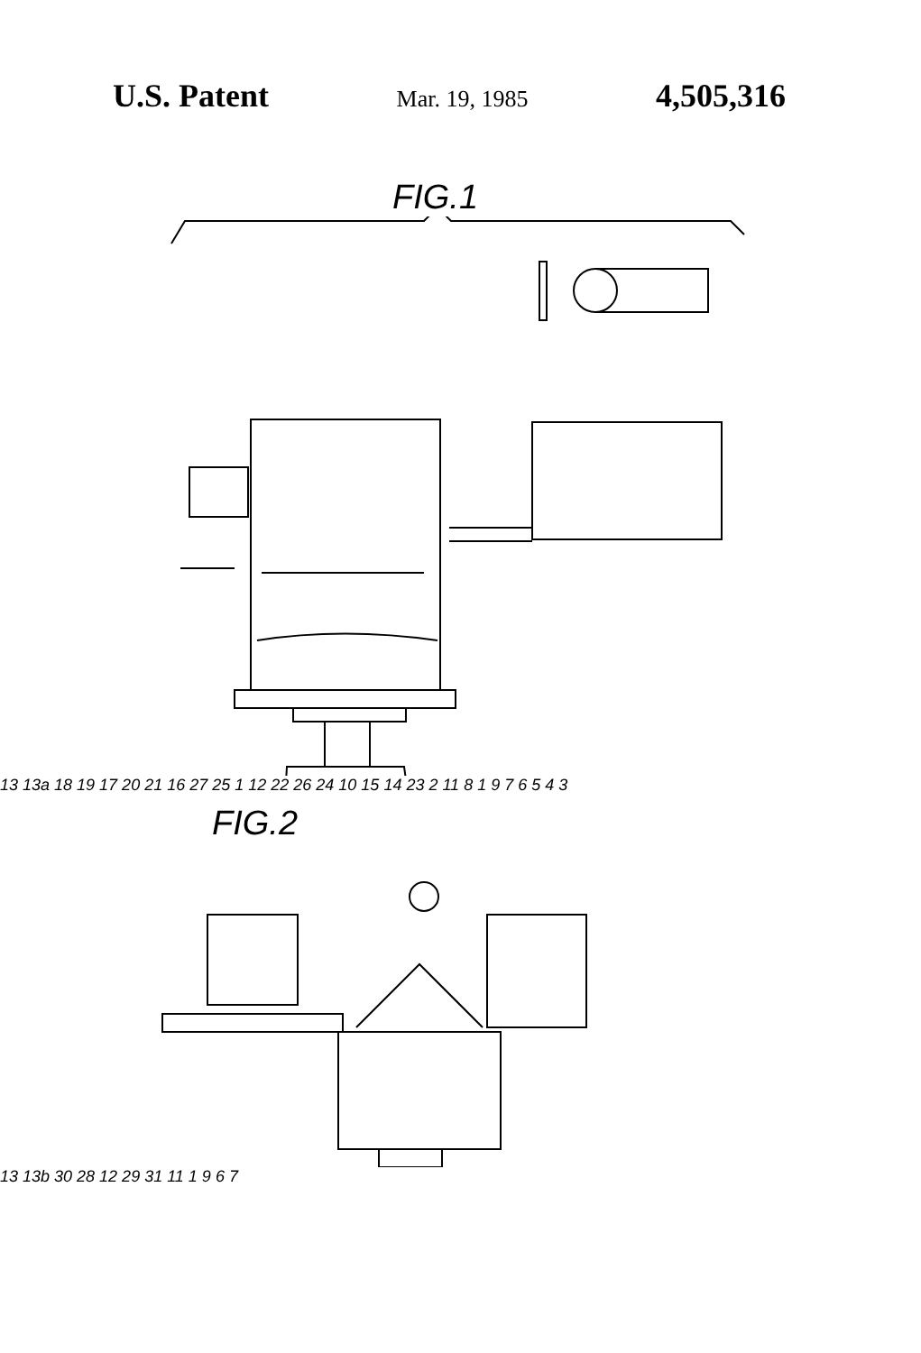U.S. Patent Mar. 19, 1985 4,505,316
FIG.1
13 13a 18 19 17 20 21 16 27 25 1 12 22 26 24 10 15 14 23 2 11 8 1 9 7 6 5 4 3
FIG.2
13 13b 30 28 12 29 31 11 1 9 6 7